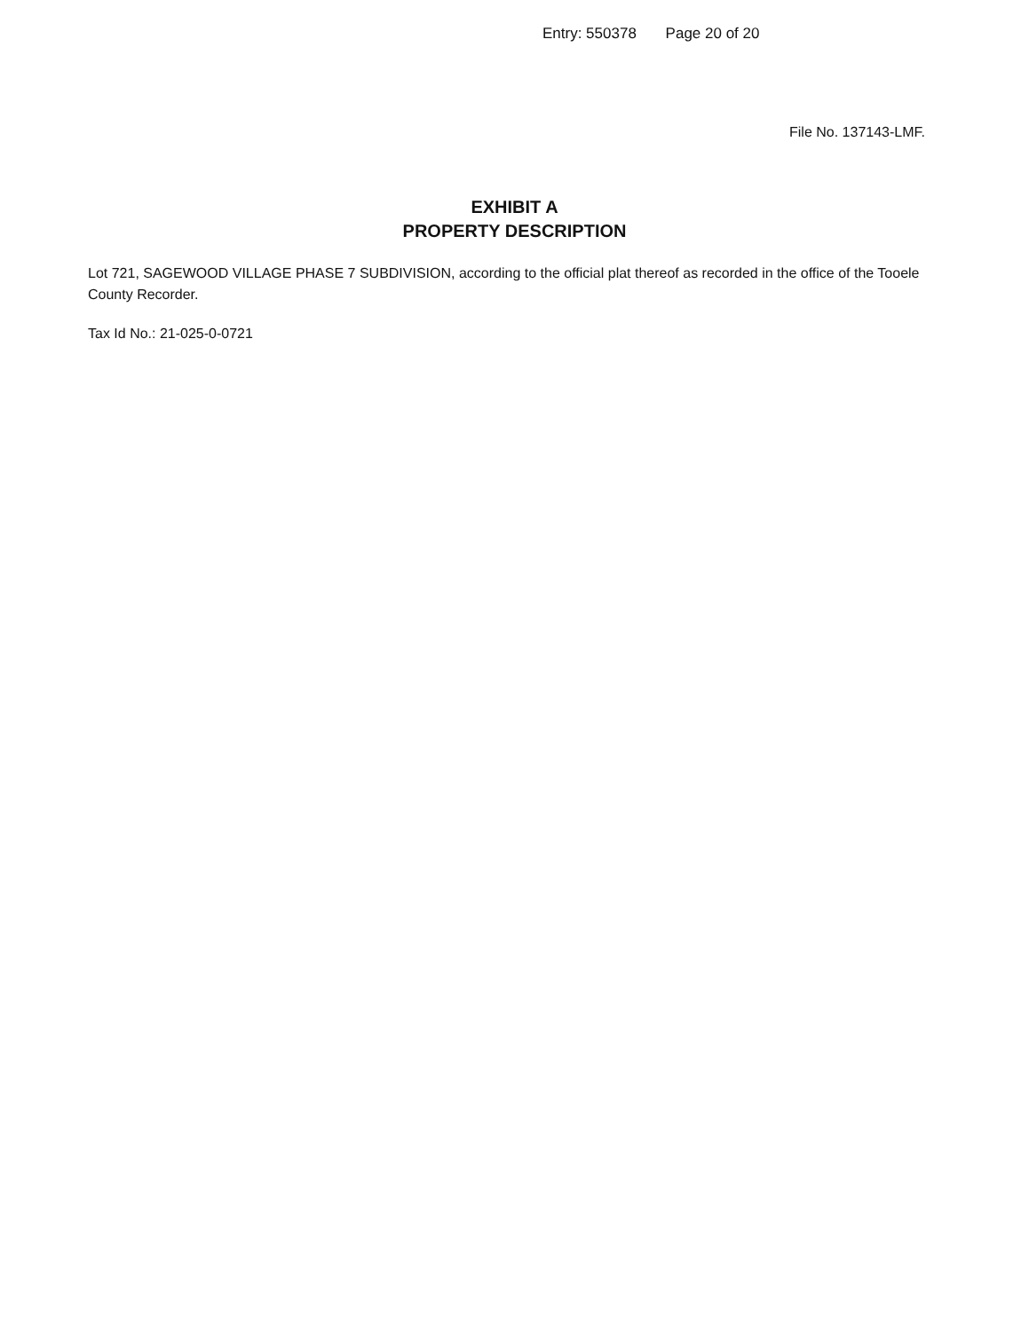Entry: 550378 Page 20 of 20
File No. 137143-LMF.
EXHIBIT A
PROPERTY DESCRIPTION
Lot 721, SAGEWOOD VILLAGE PHASE 7 SUBDIVISION, according to the official plat thereof as recorded in the office of the Tooele County Recorder.
Tax Id No.: 21-025-0-0721